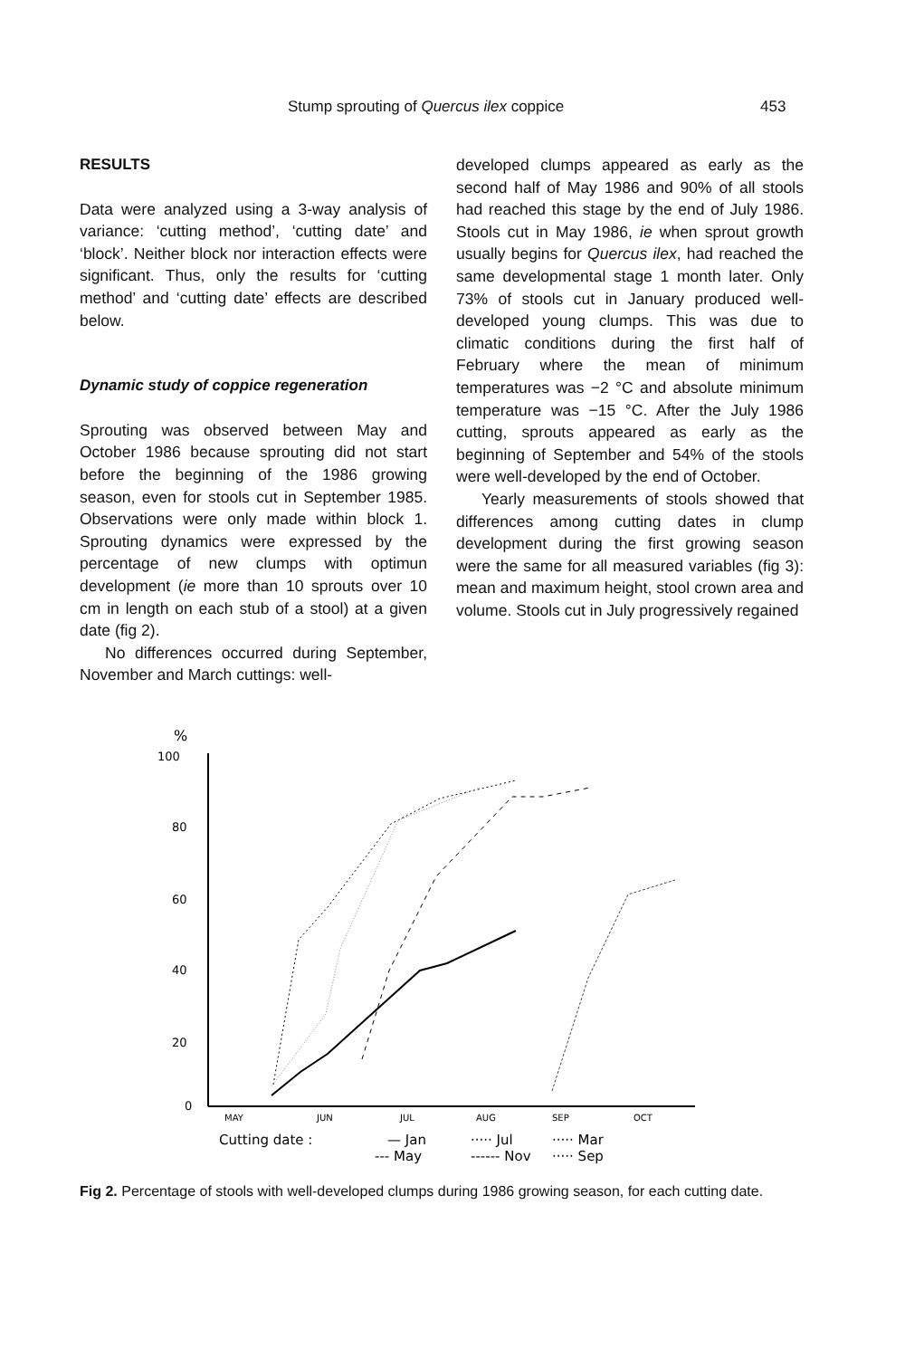Stump sprouting of Quercus ilex coppice 453
RESULTS
Data were analyzed using a 3-way analysis of variance: ‘cutting method’, ‘cutting date’ and ‘block’. Neither block nor interaction effects were significant. Thus, only the results for ‘cutting method’ and ‘cutting date’ effects are described below.
Dynamic study of coppice regeneration
Sprouting was observed between May and October 1986 because sprouting did not start before the beginning of the 1986 growing season, even for stools cut in September 1985. Observations were only made within block 1. Sprouting dynamics were expressed by the percentage of new clumps with optimun development (ie more than 10 sprouts over 10 cm in length on each stub of a stool) at a given date (fig 2).
No differences occurred during September, November and March cuttings: well-
developed clumps appeared as early as the second half of May 1986 and 90% of all stools had reached this stage by the end of July 1986. Stools cut in May 1986, ie when sprout growth usually begins for Quercus ilex, had reached the same developmental stage 1 month later. Only 73% of stools cut in January produced well-developed young clumps. This was due to climatic conditions during the first half of February where the mean of minimum temperatures was −2 °C and absolute minimum temperature was −15 °C. After the July 1986 cutting, sprouts appeared as early as the beginning of September and 54% of the stools were well-developed by the end of October.
Yearly measurements of stools showed that differences among cutting dates in clump development during the first growing season were the same for all measured variables (fig 3): mean and maximum height, stool crown area and volume. Stools cut in July progressively regained
%
100
80
60
40
20
0
MAY
JUN
JUL
AUG
SEP
OCT
Cutting date :
— Jan
····· Jul
····· Mar
--- May
------ Nov
····· Sep
Fig 2. Percentage of stools with well-developed clumps during 1986 growing season, for each cutting date.